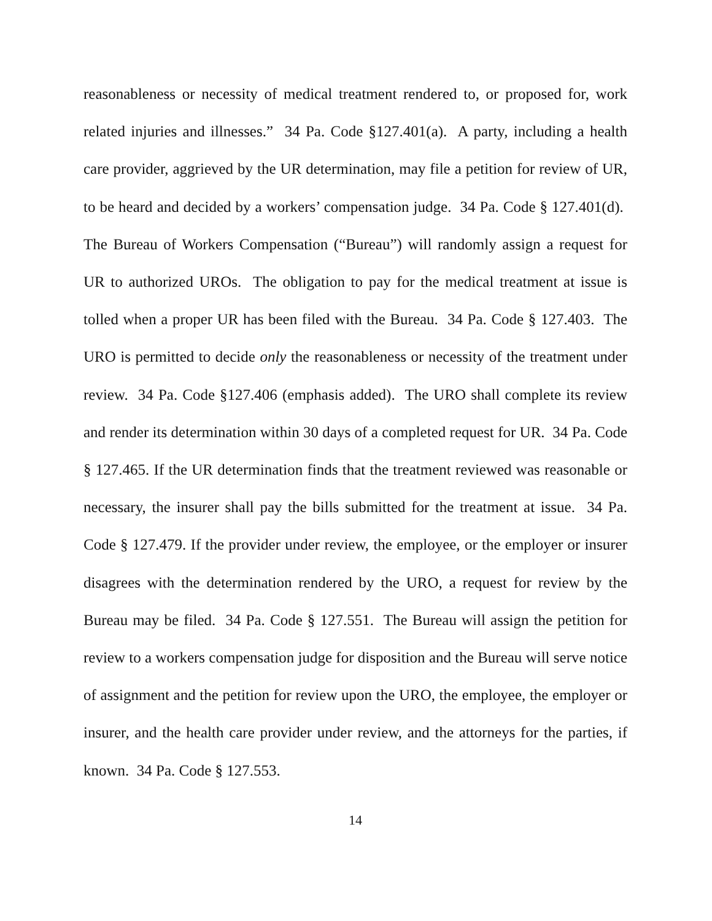reasonableness or necessity of medical treatment rendered to, or proposed for, work related injuries and illnesses.” 34 Pa. Code §127.401(a). A party, including a health care provider, aggrieved by the UR determination, may file a petition for review of UR, to be heard and decided by a workers’ compensation judge. 34 Pa. Code § 127.401(d). The Bureau of Workers Compensation (“Bureau”) will randomly assign a request for UR to authorized UROs. The obligation to pay for the medical treatment at issue is tolled when a proper UR has been filed with the Bureau. 34 Pa. Code § 127.403. The URO is permitted to decide only the reasonableness or necessity of the treatment under review. 34 Pa. Code §127.406 (emphasis added). The URO shall complete its review and render its determination within 30 days of a completed request for UR. 34 Pa. Code § 127.465. If the UR determination finds that the treatment reviewed was reasonable or necessary, the insurer shall pay the bills submitted for the treatment at issue. 34 Pa. Code § 127.479. If the provider under review, the employee, or the employer or insurer disagrees with the determination rendered by the URO, a request for review by the Bureau may be filed. 34 Pa. Code § 127.551. The Bureau will assign the petition for review to a workers compensation judge for disposition and the Bureau will serve notice of assignment and the petition for review upon the URO, the employee, the employer or insurer, and the health care provider under review, and the attorneys for the parties, if known. 34 Pa. Code § 127.553.
14